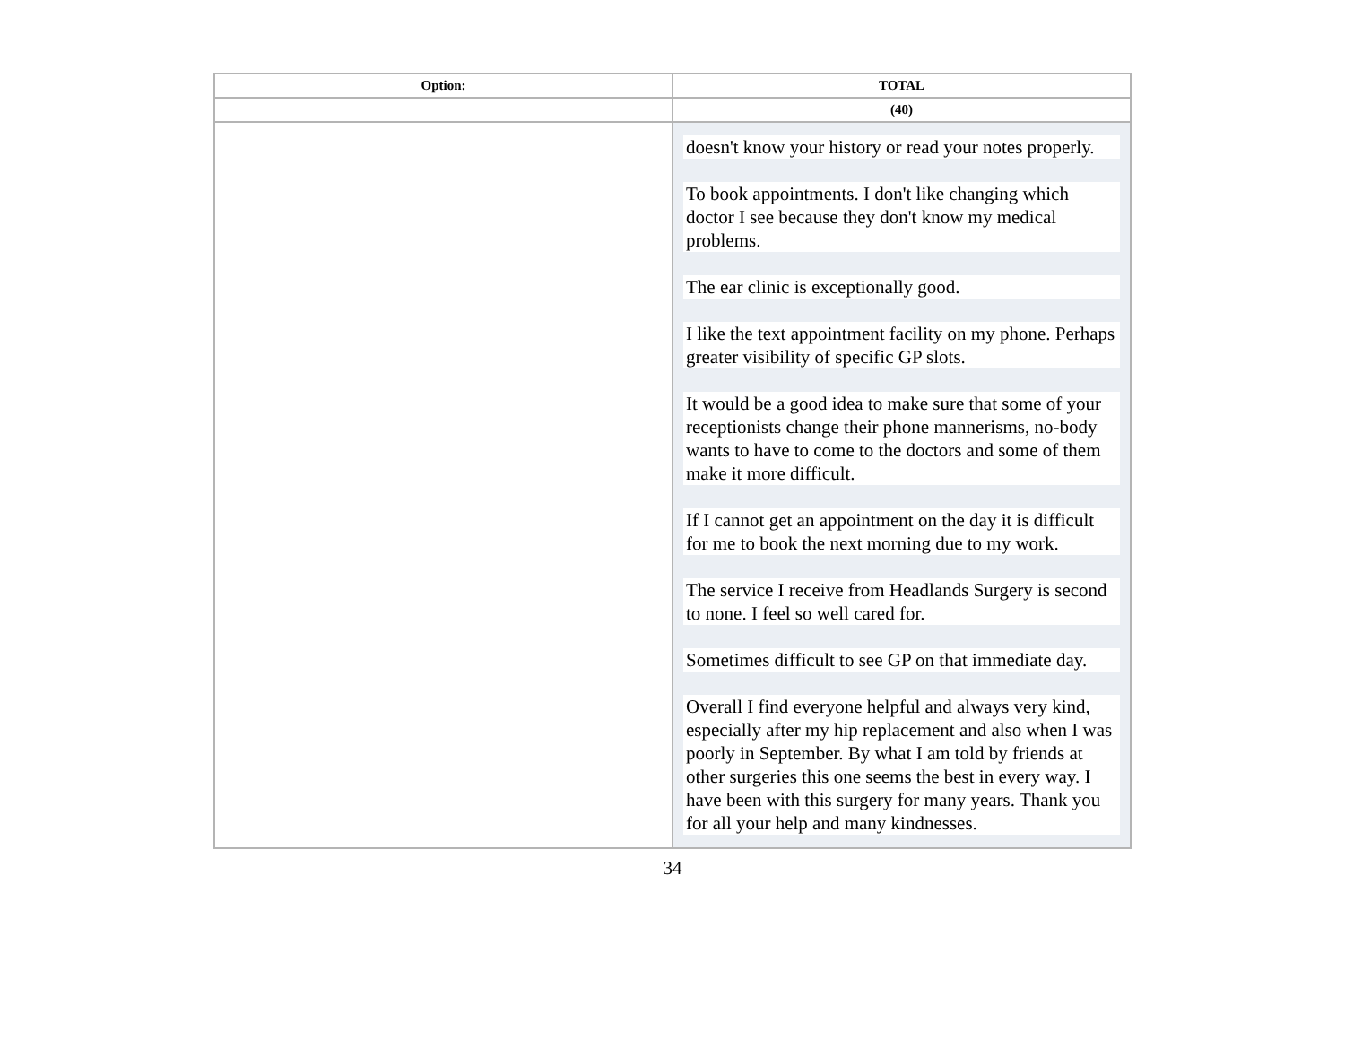| Option: | TOTAL |
| --- | --- |
| | (40) |
| | doesn't know your history or read your notes properly. To book appointments. I don't like changing which doctor I see because they don't know my medical problems. The ear clinic is exceptionally good. I like the text appointment facility on my phone. Perhaps greater visibility of specific GP slots. It would be a good idea to make sure that some of your receptionists change their phone mannerisms, no-body wants to have to come to the doctors and some of them make it more difficult. If I cannot get an appointment on the day it is difficult for me to book the next morning due to my work. The service I receive from Headlands Surgery is second to none. I feel so well cared for. Sometimes difficult to see GP on that immediate day. Overall I find everyone helpful and always very kind, especially after my hip replacement and also when I was poorly in September. By what I am told by friends at other surgeries this one seems the best in every way. I have been with this surgery for many years. Thank you for all your help and many kindnesses. |
34